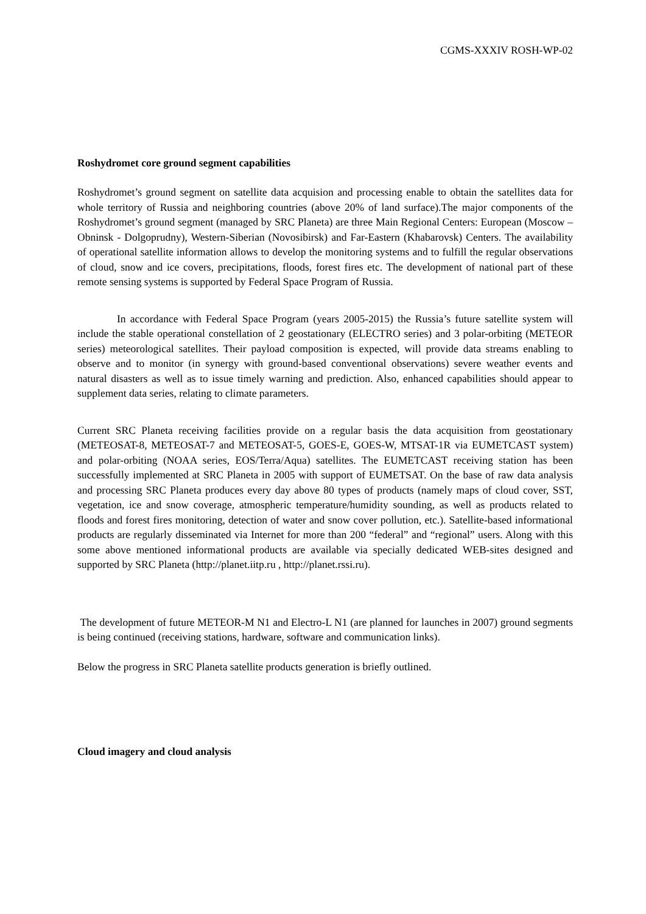CGMS-XXXIV ROSH-WP-02
Roshydromet core ground segment capabilities
Roshydromet’s ground segment on satellite data acquision and processing enable to obtain the satellites data for whole territory of Russia and neighboring countries (above 20% of land surface).The major components of the Roshydromet’s ground segment (managed by SRC Planeta) are three Main Regional Centers: European (Moscow – Obninsk - Dolgoprudny), Western-Siberian (Novosibirsk) and Far-Eastern (Khabarovsk) Centers. The availability of operational satellite information allows to develop the monitoring systems and to fulfill the regular observations of cloud, snow and ice covers, precipitations, floods, forest fires etc. The development of national part of these remote sensing systems is supported by Federal Space Program of Russia.
In accordance with Federal Space Program (years 2005-2015) the Russia’s future satellite system will include the stable operational constellation of 2 geostationary (ELECTRO series) and 3 polar-orbiting (METEOR series) meteorological satellites. Their payload composition is expected, will provide data streams enabling to observe and to monitor (in synergy with ground-based conventional observations) severe weather events and natural disasters as well as to issue timely warning and prediction. Also, enhanced capabilities should appear to supplement data series, relating to climate parameters.
Current SRC Planeta receiving facilities provide on a regular basis the data acquisition from geostationary (METEOSAT-8, METEOSAT-7 and METEOSAT-5, GOES-E, GOES-W, MTSAT-1R via EUMETCAST system) and polar-orbiting (NOAA series, EOS/Terra/Aqua) satellites. The EUMETCAST receiving station has been successfully implemented at SRC Planeta in 2005 with support of EUMETSAT. On the base of raw data analysis and processing SRC Planeta produces every day above 80 types of products (namely maps of cloud cover, SST, vegetation, ice and snow coverage, atmospheric temperature/humidity sounding, as well as products related to floods and forest fires monitoring, detection of water and snow cover pollution, etc.). Satellite-based informational products are regularly disseminated via Internet for more than 200 “federal” and “regional” users. Along with this some above mentioned informational products are available via specially dedicated WEB-sites designed and supported by SRC Planeta (http://planet.iitp.ru , http://planet.rssi.ru).
The development of future METEOR-M N1 and Electro-L N1 (are planned for launches in 2007) ground segments is being continued (receiving stations, hardware, software and communication links).
Below the progress in SRC Planeta satellite products generation is briefly outlined.
Cloud imagery and cloud analysis